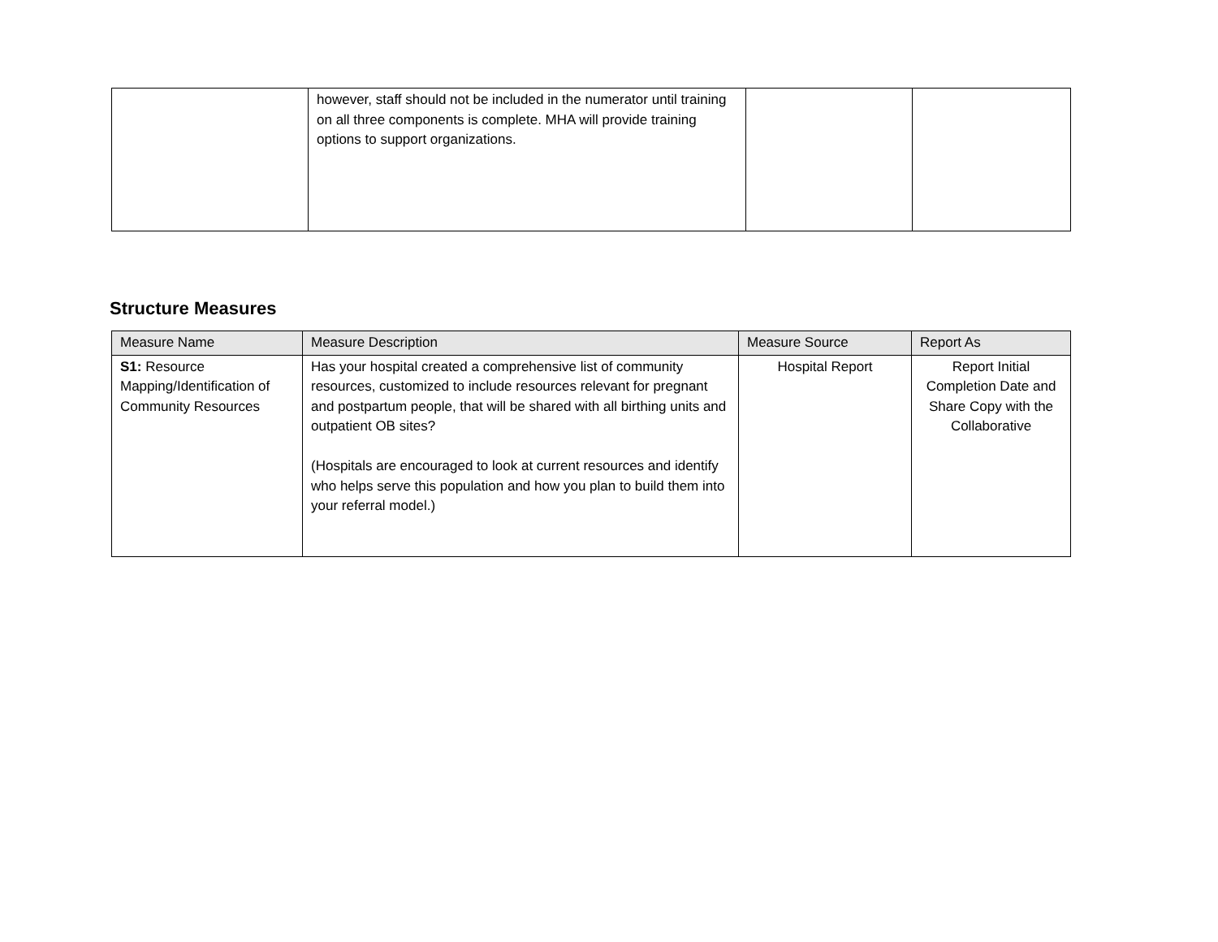| | however, staff should not be included in the numerator until training on all three components is complete. MHA will provide training options to support organizations. | | |
Structure Measures
| Measure Name | Measure Description | Measure Source | Report As |
| --- | --- | --- | --- |
| S1: Resource Mapping/Identification of Community Resources | Has your hospital created a comprehensive list of community resources, customized to include resources relevant for pregnant and postpartum people, that will be shared with all birthing units and outpatient OB sites? (Hospitals are encouraged to look at current resources and identify who helps serve this population and how you plan to build them into your referral model.) | Hospital Report | Report Initial Completion Date and Share Copy with the Collaborative |